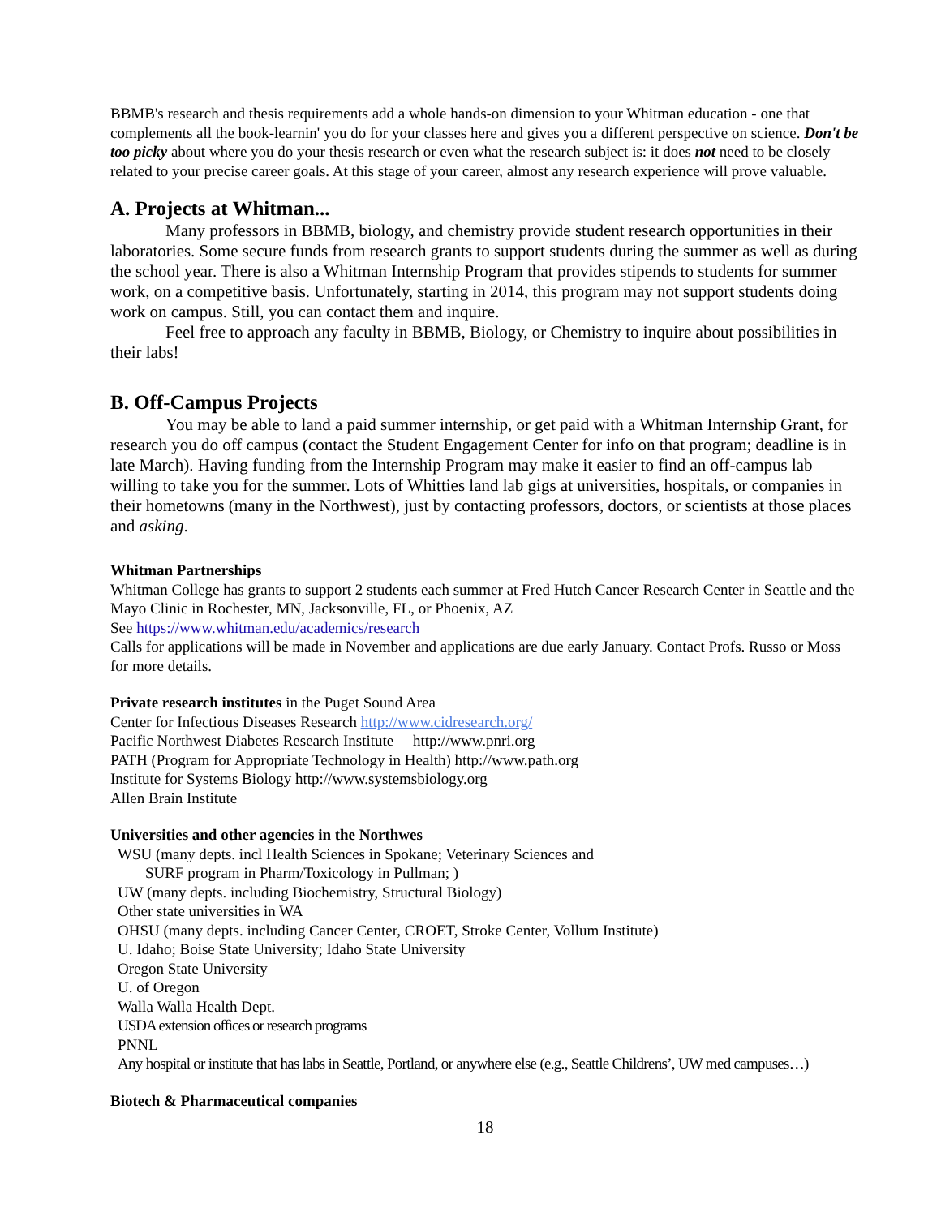BBMB's research and thesis requirements add a whole hands-on dimension to your Whitman education - one that complements all the book-learnin' you do for your classes here and gives you a different perspective on science. Don't be too picky about where you do your thesis research or even what the research subject is: it does not need to be closely related to your precise career goals. At this stage of your career, almost any research experience will prove valuable.
A. Projects at Whitman...
Many professors in BBMB, biology, and chemistry provide student research opportunities in their laboratories. Some secure funds from research grants to support students during the summer as well as during the school year. There is also a Whitman Internship Program that provides stipends to students for summer work, on a competitive basis. Unfortunately, starting in 2014, this program may not support students doing work on campus. Still, you can contact them and inquire.
Feel free to approach any faculty in BBMB, Biology, or Chemistry to inquire about possibilities in their labs!
B. Off-Campus Projects
You may be able to land a paid summer internship, or get paid with a Whitman Internship Grant, for research you do off campus (contact the Student Engagement Center for info on that program; deadline is in late March). Having funding from the Internship Program may make it easier to find an off-campus lab willing to take you for the summer. Lots of Whitties land lab gigs at universities, hospitals, or companies in their hometowns (many in the Northwest), just by contacting professors, doctors, or scientists at those places and asking.
Whitman Partnerships
Whitman College has grants to support 2 students each summer at Fred Hutch Cancer Research Center in Seattle and the Mayo Clinic in Rochester, MN, Jacksonville, FL, or Phoenix, AZ
See https://www.whitman.edu/academics/research
Calls for applications will be made in November and applications are due early January. Contact Profs. Russo or Moss for more details.
Private research institutes in the Puget Sound Area
Center for Infectious Diseases Research http://www.cidresearch.org/
Pacific Northwest Diabetes Research Institute http://www.pnri.org
PATH (Program for Appropriate Technology in Health) http://www.path.org
Institute for Systems Biology http://www.systemsbiology.org
Allen Brain Institute
Universities and other agencies in the Northwes
WSU (many depts. incl Health Sciences in Spokane; Veterinary Sciences and
SURF program in Pharm/Toxicology in Pullman; )
UW (many depts. including Biochemistry, Structural Biology)
Other state universities in WA
OHSU (many depts. including Cancer Center, CROET, Stroke Center, Vollum Institute)
U. Idaho; Boise State University; Idaho State University
Oregon State University
U. of Oregon
Walla Walla Health Dept.
USDA extension offices or research programs
PNNL
Any hospital or institute that has labs in Seattle, Portland, or anywhere else (e.g., Seattle Childrens’, UW med campuses…)
Biotech & Pharmaceutical companies
18